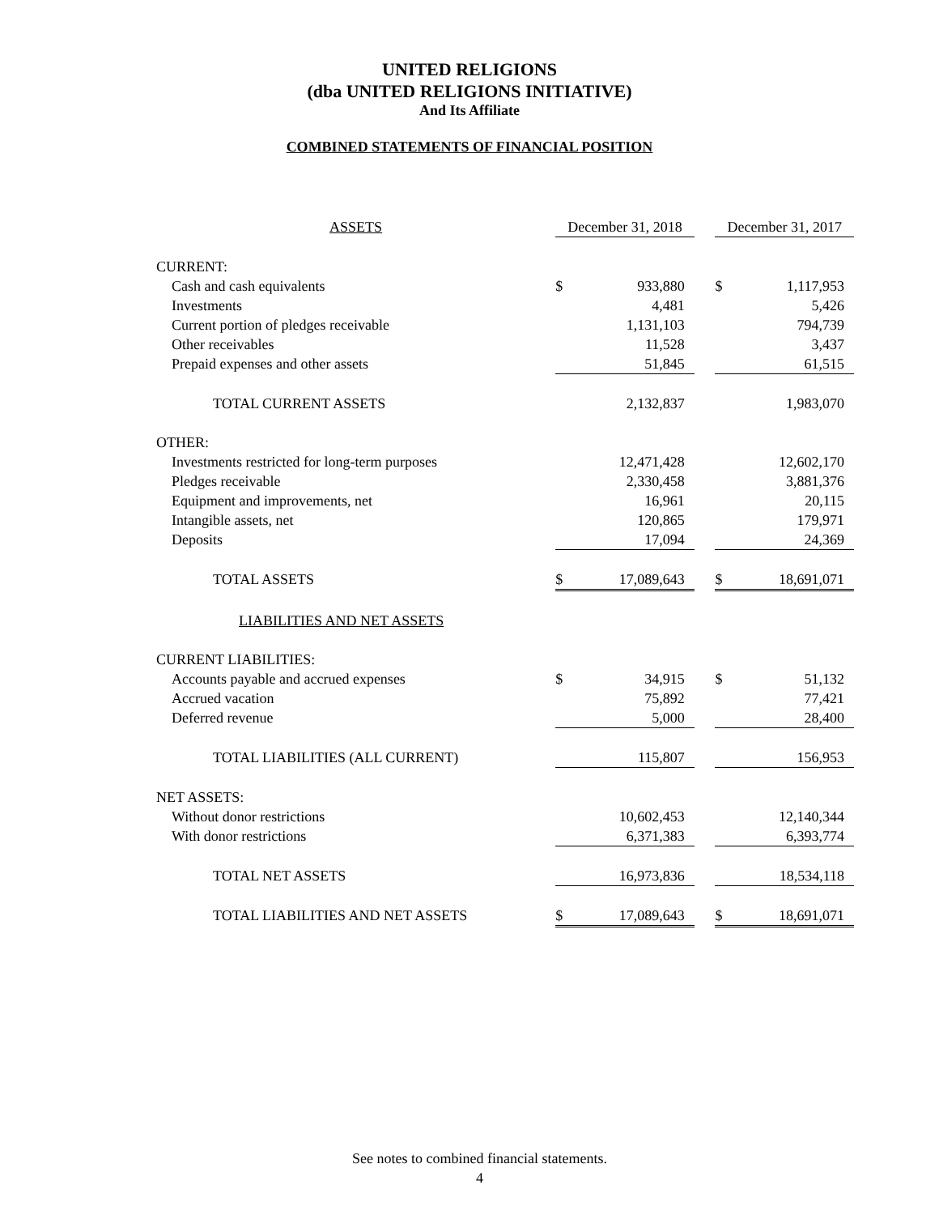UNITED RELIGIONS
(dba UNITED RELIGIONS INITIATIVE)
And Its Affiliate
COMBINED STATEMENTS OF FINANCIAL POSITION
| ASSETS | December 31, 2018 | | | December 31, 2017 | |
| CURRENT: | | | | | |
| Cash and cash equivalents | $ | 933,880 | | $ | 1,117,953 |
| Investments | | 4,481 | | | 5,426 |
| Current portion of pledges receivable | | 1,131,103 | | | 794,739 |
| Other receivables | | 11,528 | | | 3,437 |
| Prepaid expenses and other assets | | 51,845 | | | 61,515 |
| TOTAL CURRENT ASSETS | | 2,132,837 | | | 1,983,070 |
| OTHER: | | | | | |
| Investments restricted for long-term purposes | | 12,471,428 | | | 12,602,170 |
| Pledges receivable | | 2,330,458 | | | 3,881,376 |
| Equipment and improvements, net | | 16,961 | | | 20,115 |
| Intangible assets, net | | 120,865 | | | 179,971 |
| Deposits | | 17,094 | | | 24,369 |
| TOTAL ASSETS | $ | 17,089,643 | | $ | 18,691,071 |
| LIABILITIES AND NET ASSETS | | | | | |
| CURRENT LIABILITIES: | | | | | |
| Accounts payable and accrued expenses | $ | 34,915 | | $ | 51,132 |
| Accrued vacation | | 75,892 | | | 77,421 |
| Deferred revenue | | 5,000 | | | 28,400 |
| TOTAL LIABILITIES (ALL CURRENT) | | 115,807 | | | 156,953 |
| NET ASSETS: | | | | | |
| Without donor restrictions | | 10,602,453 | | | 12,140,344 |
| With donor restrictions | | 6,371,383 | | | 6,393,774 |
| TOTAL NET ASSETS | | 16,973,836 | | | 18,534,118 |
| TOTAL LIABILITIES AND NET ASSETS | $ | 17,089,643 | | $ | 18,691,071 |
See notes to combined financial statements.
4